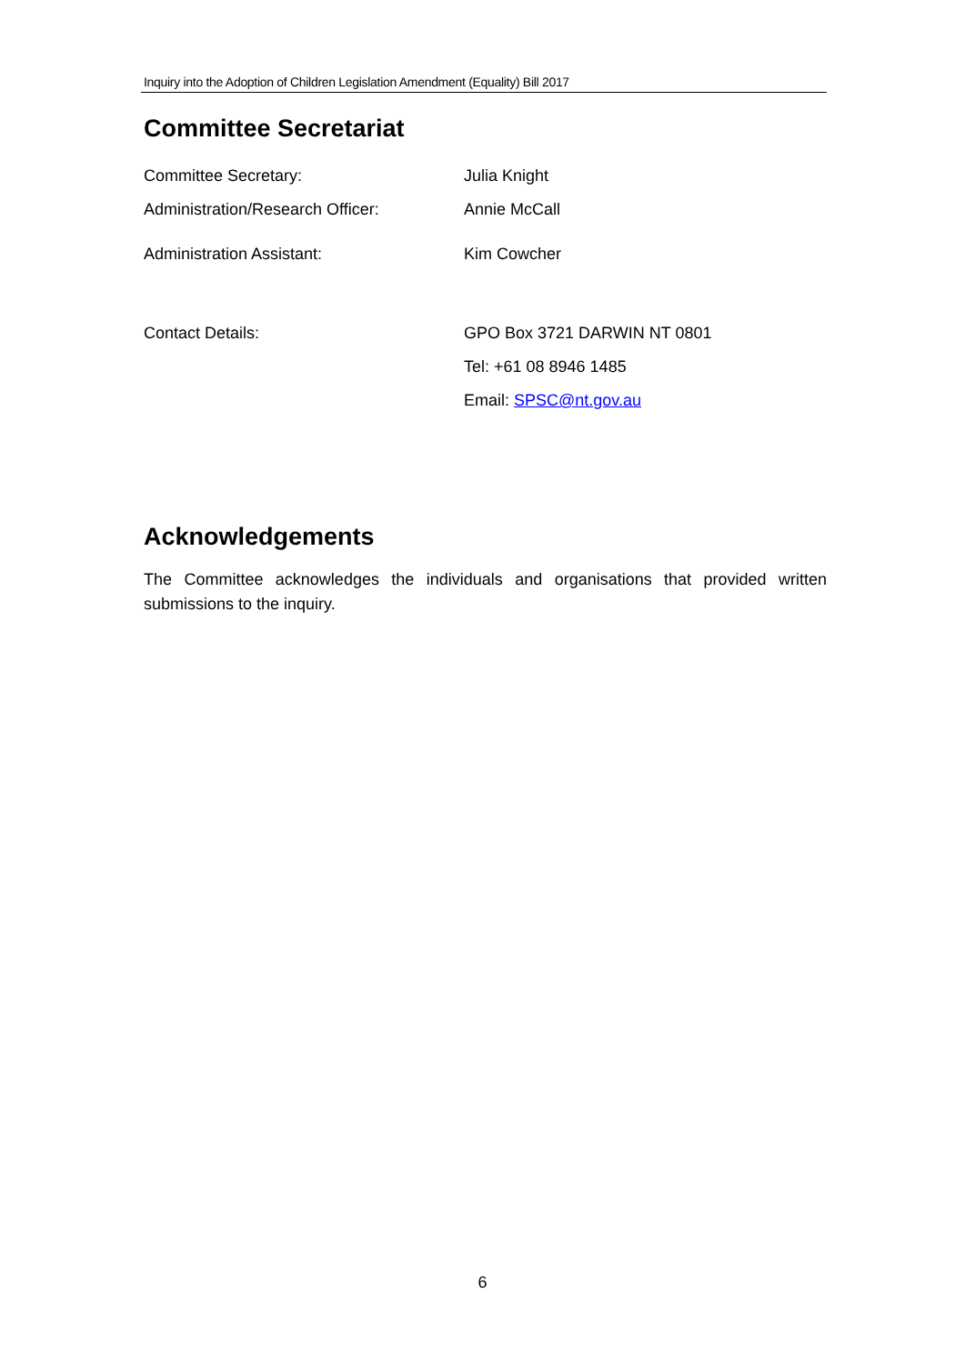Inquiry into the Adoption of Children Legislation Amendment (Equality) Bill 2017
Committee Secretariat
| Committee Secretary: | Julia Knight |
| Administration/Research Officer: | Annie McCall |
| Administration Assistant: | Kim Cowcher |
| Contact Details: | GPO Box 3721 DARWIN NT 0801 |
| | Tel: +61 08 8946 1485 |
| | Email: SPSC@nt.gov.au |
Acknowledgements
The Committee acknowledges the individuals and organisations that provided written submissions to the inquiry.
6